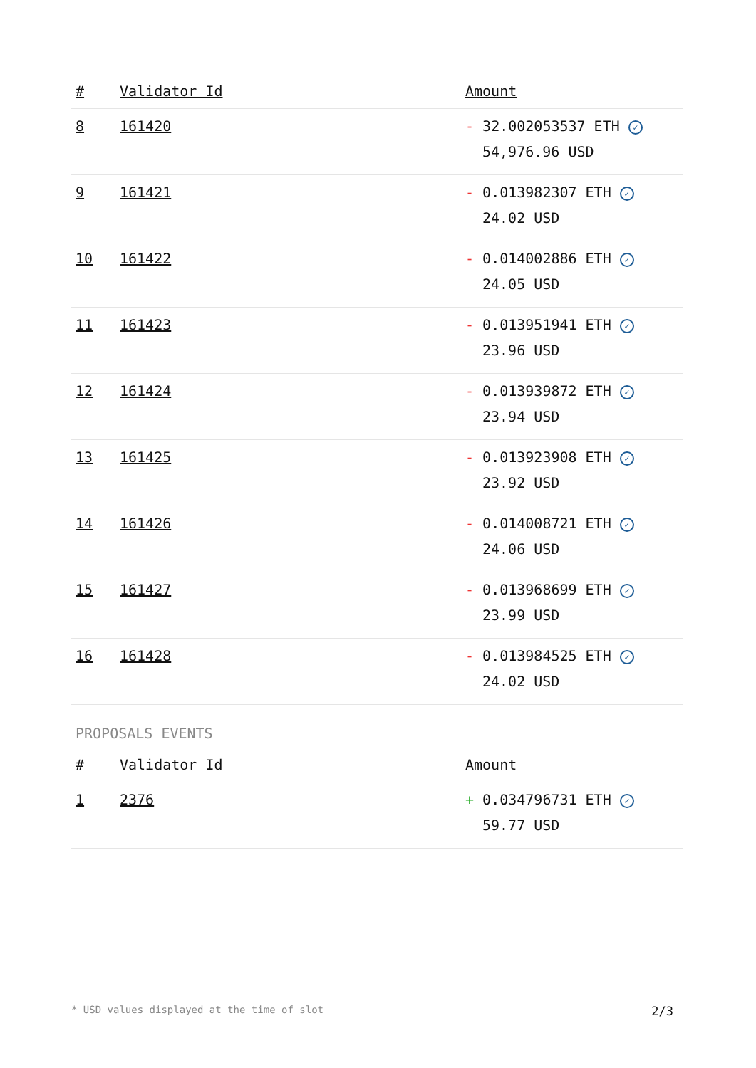| # | Validator Id | Amount |
| --- | --- | --- |
| 8 | 161420 | - 32.002053537 ETH ✓ 54,976.96 USD |
| 9 | 161421 | - 0.013982307 ETH ✓ 24.02 USD |
| 10 | 161422 | - 0.014002886 ETH ✓ 24.05 USD |
| 11 | 161423 | - 0.013951941 ETH ✓ 23.96 USD |
| 12 | 161424 | - 0.013939872 ETH ✓ 23.94 USD |
| 13 | 161425 | - 0.013923908 ETH ✓ 23.92 USD |
| 14 | 161426 | - 0.014008721 ETH ✓ 24.06 USD |
| 15 | 161427 | - 0.013968699 ETH ✓ 23.99 USD |
| 16 | 161428 | - 0.013984525 ETH ✓ 24.02 USD |
PROPOSALS EVENTS
| # | Validator Id | Amount |
| --- | --- | --- |
| 1 | 2376 | + 0.034796731 ETH ✓ 59.77 USD |
* USD values displayed at the time of slot 2/3